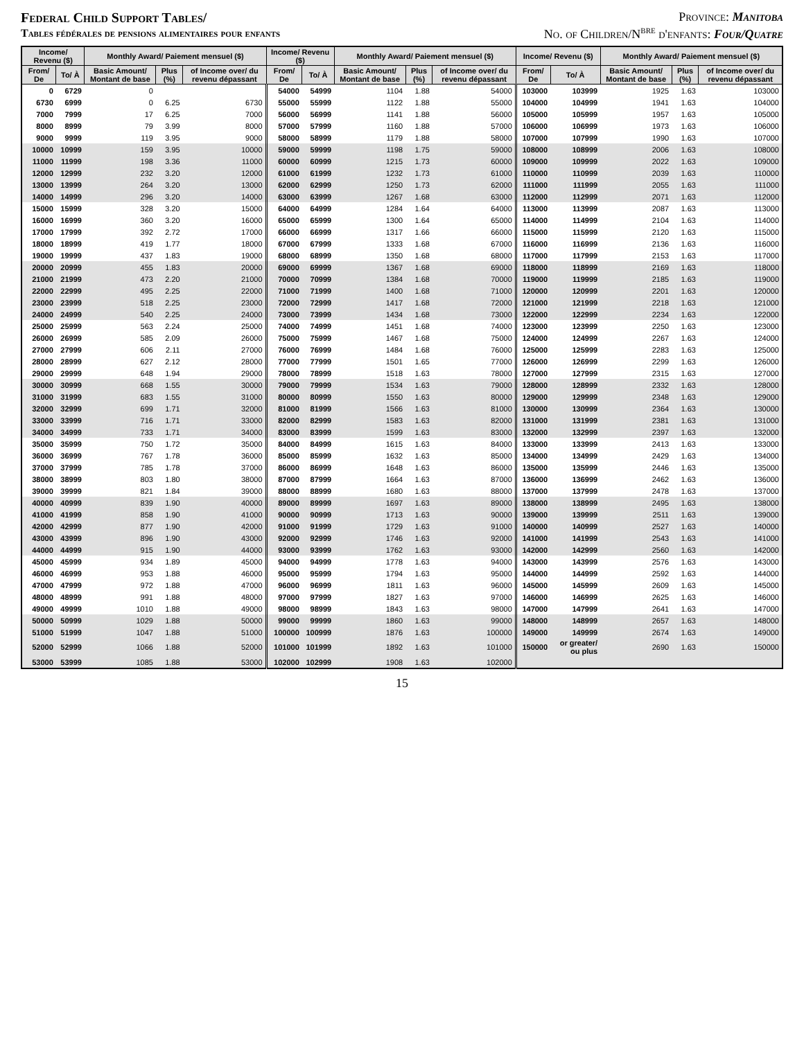Federal Child Support Tables/
Tables fédérales de pensions alimentaires pour enfants
Province: Manitoba
No. of Children/N<sup>bre</sup> d'enfants: Four/Quatre
| Income/ Revenu ($) | | Monthly Award/ Paiement mensuel ($) | | | Income/ Revenu ($) | | Monthly Award/ Paiement mensuel ($) | | | Income/ Revenu ($) | | Monthly Award/ Paiement mensuel ($) | | |
| --- | --- | --- | --- | --- | --- | --- | --- | --- | --- | --- | --- | --- | --- | --- |
| From/ De | To/ À | Basic Amount/ Montant de base | Plus (%) | of Income over/ du revenu dépassant | From/ De | To/ À | Basic Amount/ Montant de base | Plus (%) | of Income over/ du revenu dépassant | From/ De | To/ À | Basic Amount/ Montant de base | Plus (%) | of Income over/ du revenu dépassant |
| 0 | 6729 | 0 | | | 54000 | 54999 | 1104 | 1.88 | 54000 | 103000 | 103999 | 1925 | 1.63 | 103000 |
| 6730 | 6999 | 0 | 6.25 | 6730 | 55000 | 55999 | 1122 | 1.88 | 55000 | 104000 | 104999 | 1941 | 1.63 | 104000 |
| 7000 | 7999 | 17 | 6.25 | 7000 | 56000 | 56999 | 1141 | 1.88 | 56000 | 105000 | 105999 | 1957 | 1.63 | 105000 |
| 8000 | 8999 | 79 | 3.99 | 8000 | 57000 | 57999 | 1160 | 1.88 | 57000 | 106000 | 106999 | 1973 | 1.63 | 106000 |
| 9000 | 9999 | 119 | 3.95 | 9000 | 58000 | 58999 | 1179 | 1.88 | 58000 | 107000 | 107999 | 1990 | 1.63 | 107000 |
| 10000 | 10999 | 159 | 3.95 | 10000 | 59000 | 59999 | 1198 | 1.75 | 59000 | 108000 | 108999 | 2006 | 1.63 | 108000 |
| 11000 | 11999 | 198 | 3.36 | 11000 | 60000 | 60999 | 1215 | 1.73 | 60000 | 109000 | 109999 | 2022 | 1.63 | 109000 |
| 12000 | 12999 | 232 | 3.20 | 12000 | 61000 | 61999 | 1232 | 1.73 | 61000 | 110000 | 110999 | 2039 | 1.63 | 110000 |
| 13000 | 13999 | 264 | 3.20 | 13000 | 62000 | 62999 | 1250 | 1.73 | 62000 | 111000 | 111999 | 2055 | 1.63 | 111000 |
| 14000 | 14999 | 296 | 3.20 | 14000 | 63000 | 63999 | 1267 | 1.68 | 63000 | 112000 | 112999 | 2071 | 1.63 | 112000 |
| 15000 | 15999 | 328 | 3.20 | 15000 | 64000 | 64999 | 1284 | 1.64 | 64000 | 113000 | 113999 | 2087 | 1.63 | 113000 |
| 16000 | 16999 | 360 | 3.20 | 16000 | 65000 | 65999 | 1300 | 1.64 | 65000 | 114000 | 114999 | 2104 | 1.63 | 114000 |
| 17000 | 17999 | 392 | 2.72 | 17000 | 66000 | 66999 | 1317 | 1.66 | 66000 | 115000 | 115999 | 2120 | 1.63 | 115000 |
| 18000 | 18999 | 419 | 1.77 | 18000 | 67000 | 67999 | 1333 | 1.68 | 67000 | 116000 | 116999 | 2136 | 1.63 | 116000 |
| 19000 | 19999 | 437 | 1.83 | 19000 | 68000 | 68999 | 1350 | 1.68 | 68000 | 117000 | 117999 | 2153 | 1.63 | 117000 |
| 20000 | 20999 | 455 | 1.83 | 20000 | 69000 | 69999 | 1367 | 1.68 | 69000 | 118000 | 118999 | 2169 | 1.63 | 118000 |
| 21000 | 21999 | 473 | 2.20 | 21000 | 70000 | 70999 | 1384 | 1.68 | 70000 | 119000 | 119999 | 2185 | 1.63 | 119000 |
| 22000 | 22999 | 495 | 2.25 | 22000 | 71000 | 71999 | 1400 | 1.68 | 71000 | 120000 | 120999 | 2201 | 1.63 | 120000 |
| 23000 | 23999 | 518 | 2.25 | 23000 | 72000 | 72999 | 1417 | 1.68 | 72000 | 121000 | 121999 | 2218 | 1.63 | 121000 |
| 24000 | 24999 | 540 | 2.25 | 24000 | 73000 | 73999 | 1434 | 1.68 | 73000 | 122000 | 122999 | 2234 | 1.63 | 122000 |
| 25000 | 25999 | 563 | 2.24 | 25000 | 74000 | 74999 | 1451 | 1.68 | 74000 | 123000 | 123999 | 2250 | 1.63 | 123000 |
| 26000 | 26999 | 585 | 2.09 | 26000 | 75000 | 75999 | 1467 | 1.68 | 75000 | 124000 | 124999 | 2267 | 1.63 | 124000 |
| 27000 | 27999 | 606 | 2.11 | 27000 | 76000 | 76999 | 1484 | 1.68 | 76000 | 125000 | 125999 | 2283 | 1.63 | 125000 |
| 28000 | 28999 | 627 | 2.12 | 28000 | 77000 | 77999 | 1501 | 1.65 | 77000 | 126000 | 126999 | 2299 | 1.63 | 126000 |
| 29000 | 29999 | 648 | 1.94 | 29000 | 78000 | 78999 | 1518 | 1.63 | 78000 | 127000 | 127999 | 2315 | 1.63 | 127000 |
| 30000 | 30999 | 668 | 1.55 | 30000 | 79000 | 79999 | 1534 | 1.63 | 79000 | 128000 | 128999 | 2332 | 1.63 | 128000 |
| 31000 | 31999 | 683 | 1.55 | 31000 | 80000 | 80999 | 1550 | 1.63 | 80000 | 129000 | 129999 | 2348 | 1.63 | 129000 |
| 32000 | 32999 | 699 | 1.71 | 32000 | 81000 | 81999 | 1566 | 1.63 | 81000 | 130000 | 130999 | 2364 | 1.63 | 130000 |
| 33000 | 33999 | 716 | 1.71 | 33000 | 82000 | 82999 | 1583 | 1.63 | 82000 | 131000 | 131999 | 2381 | 1.63 | 131000 |
| 34000 | 34999 | 733 | 1.71 | 34000 | 83000 | 83999 | 1599 | 1.63 | 83000 | 132000 | 132999 | 2397 | 1.63 | 132000 |
| 35000 | 35999 | 750 | 1.72 | 35000 | 84000 | 84999 | 1615 | 1.63 | 84000 | 133000 | 133999 | 2413 | 1.63 | 133000 |
| 36000 | 36999 | 767 | 1.78 | 36000 | 85000 | 85999 | 1632 | 1.63 | 85000 | 134000 | 134999 | 2429 | 1.63 | 134000 |
| 37000 | 37999 | 785 | 1.78 | 37000 | 86000 | 86999 | 1648 | 1.63 | 86000 | 135000 | 135999 | 2446 | 1.63 | 135000 |
| 38000 | 38999 | 803 | 1.80 | 38000 | 87000 | 87999 | 1664 | 1.63 | 87000 | 136000 | 136999 | 2462 | 1.63 | 136000 |
| 39000 | 39999 | 821 | 1.84 | 39000 | 88000 | 88999 | 1680 | 1.63 | 88000 | 137000 | 137999 | 2478 | 1.63 | 137000 |
| 40000 | 40999 | 839 | 1.90 | 40000 | 89000 | 89999 | 1697 | 1.63 | 89000 | 138000 | 138999 | 2495 | 1.63 | 138000 |
| 41000 | 41999 | 858 | 1.90 | 41000 | 90000 | 90999 | 1713 | 1.63 | 90000 | 139000 | 139999 | 2511 | 1.63 | 139000 |
| 42000 | 42999 | 877 | 1.90 | 42000 | 91000 | 91999 | 1729 | 1.63 | 91000 | 140000 | 140999 | 2527 | 1.63 | 140000 |
| 43000 | 43999 | 896 | 1.90 | 43000 | 92000 | 92999 | 1746 | 1.63 | 92000 | 141000 | 141999 | 2543 | 1.63 | 141000 |
| 44000 | 44999 | 915 | 1.90 | 44000 | 93000 | 93999 | 1762 | 1.63 | 93000 | 142000 | 142999 | 2560 | 1.63 | 142000 |
| 45000 | 45999 | 934 | 1.89 | 45000 | 94000 | 94999 | 1778 | 1.63 | 94000 | 143000 | 143999 | 2576 | 1.63 | 143000 |
| 46000 | 46999 | 953 | 1.88 | 46000 | 95000 | 95999 | 1794 | 1.63 | 95000 | 144000 | 144999 | 2592 | 1.63 | 144000 |
| 47000 | 47999 | 972 | 1.88 | 47000 | 96000 | 96999 | 1811 | 1.63 | 96000 | 145000 | 145999 | 2609 | 1.63 | 145000 |
| 48000 | 48999 | 991 | 1.88 | 48000 | 97000 | 97999 | 1827 | 1.63 | 97000 | 146000 | 146999 | 2625 | 1.63 | 146000 |
| 49000 | 49999 | 1010 | 1.88 | 49000 | 98000 | 98999 | 1843 | 1.63 | 98000 | 147000 | 147999 | 2641 | 1.63 | 147000 |
| 50000 | 50999 | 1029 | 1.88 | 50000 | 99000 | 99999 | 1860 | 1.63 | 99000 | 148000 | 148999 | 2657 | 1.63 | 148000 |
| 51000 | 51999 | 1047 | 1.88 | 51000 | 100000 | 100999 | 1876 | 1.63 | 100000 | 149000 | 149999 | 2674 | 1.63 | 149000 |
| 52000 | 52999 | 1066 | 1.88 | 52000 | 101000 | 101999 | 1892 | 1.63 | 101000 | 150000 | or greater/ ou plus | 2690 | 1.63 | 150000 |
| 53000 | 53999 | 1085 | 1.88 | 53000 | 102000 | 102999 | 1908 | 1.63 | 102000 | | | | | |
15